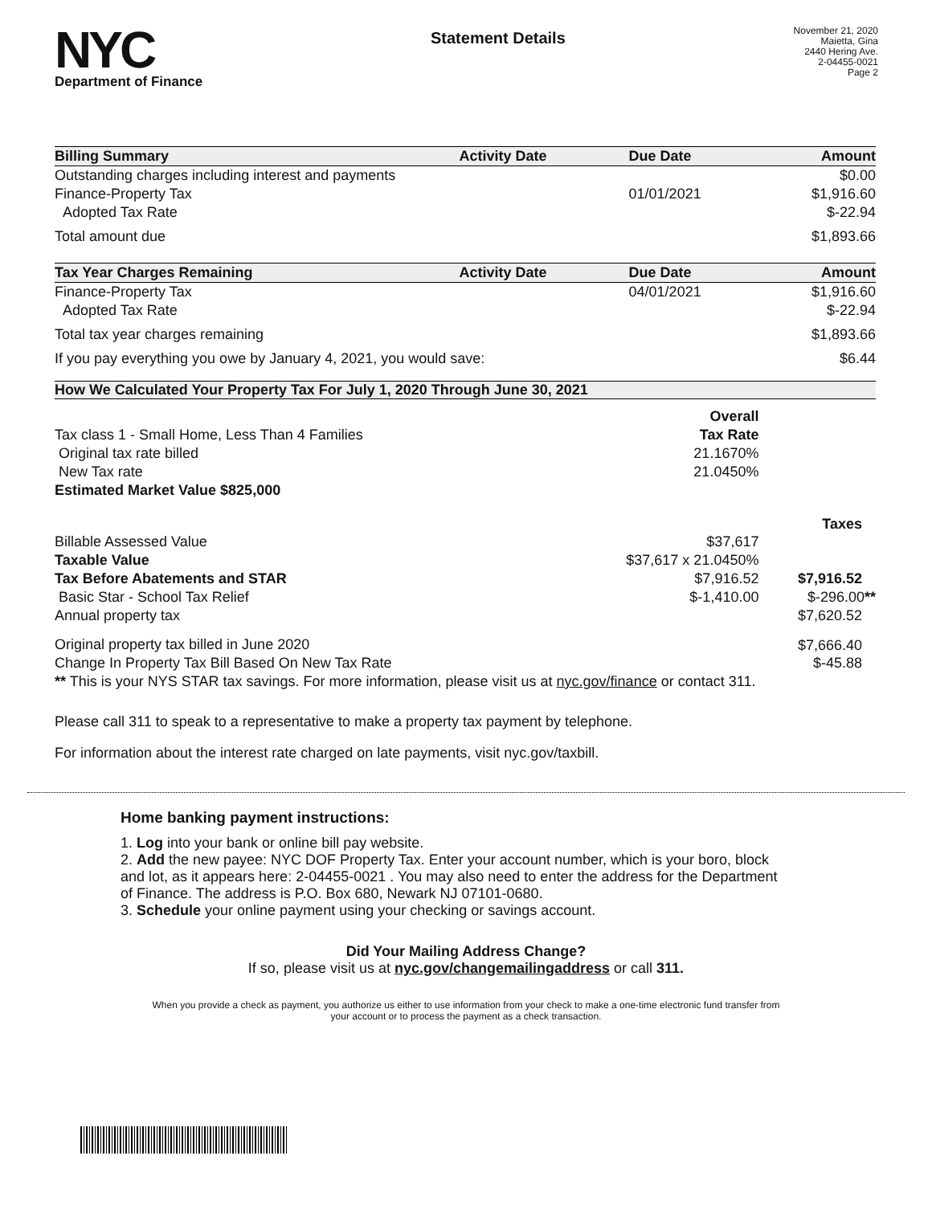NYC
Department of Finance
Statement Details
November 21, 2020
Maietta, Gina
2440 Hering Ave.
2-04455-0021
Page 2
| Billing Summary | Activity Date | Due Date | Amount |
| --- | --- | --- | --- |
| Outstanding charges including interest and payments | | | $0.00 |
| Finance-Property Tax | | 01/01/2021 | $1,916.60 |
| Adopted Tax Rate | | | $-22.94 |
| Total amount due | | | $1,893.66 |
| Tax Year Charges Remaining | Activity Date | Due Date | Amount |
| Finance-Property Tax | | 04/01/2021 | $1,916.60 |
| Adopted Tax Rate | | | $-22.94 |
| Total tax year charges remaining | | | $1,893.66 |
| If you pay everything you owe by January 4, 2021, you would save: | | | $6.44 |
How We Calculated Your Property Tax For July 1, 2020 Through June 30, 2021
| | Overall | |
| Tax class 1 - Small Home, Less Than 4 Families | Tax Rate | |
| Original tax rate billed | 21.1670% | |
| New Tax rate | 21.0450% | |
| Estimated Market Value $825,000 | | |
| | | Taxes |
| Billable Assessed Value | $37,617 | |
| Taxable Value | $37,617 x 21.0450% | |
| Tax Before Abatements and STAR | $7,916.52 | $7,916.52 |
| Basic Star - School Tax Relief | $-1,410.00 | $-296.00 ** |
| Annual property tax | | $7,620.52 |
| Original property tax billed in June 2020 | | $7,666.40 |
| Change In Property Tax Bill Based On New Tax Rate | | $-45.88 |
| ** This is your NYS STAR tax savings. For more information, please visit us at nyc.gov/finance or contact 311. | | |
Please call 311 to speak to a representative to make a property tax payment by telephone.
For information about the interest rate charged on late payments, visit nyc.gov/taxbill.
Home banking payment instructions:
1. Log into your bank or online bill pay website.
2. Add the new payee: NYC DOF Property Tax. Enter your account number, which is your boro, block and lot, as it appears here: 2-04455-0021 . You may also need to enter the address for the Department of Finance. The address is P.O. Box 680, Newark NJ 07101-0680.
3. Schedule your online payment using your checking or savings account.
Did Your Mailing Address Change?
If so, please visit us at nyc.gov/changemailingaddress or call 311.
When you provide a check as payment, you authorize us either to use information from your check to make a one-time electronic fund transfer from your account or to process the payment as a check transaction.